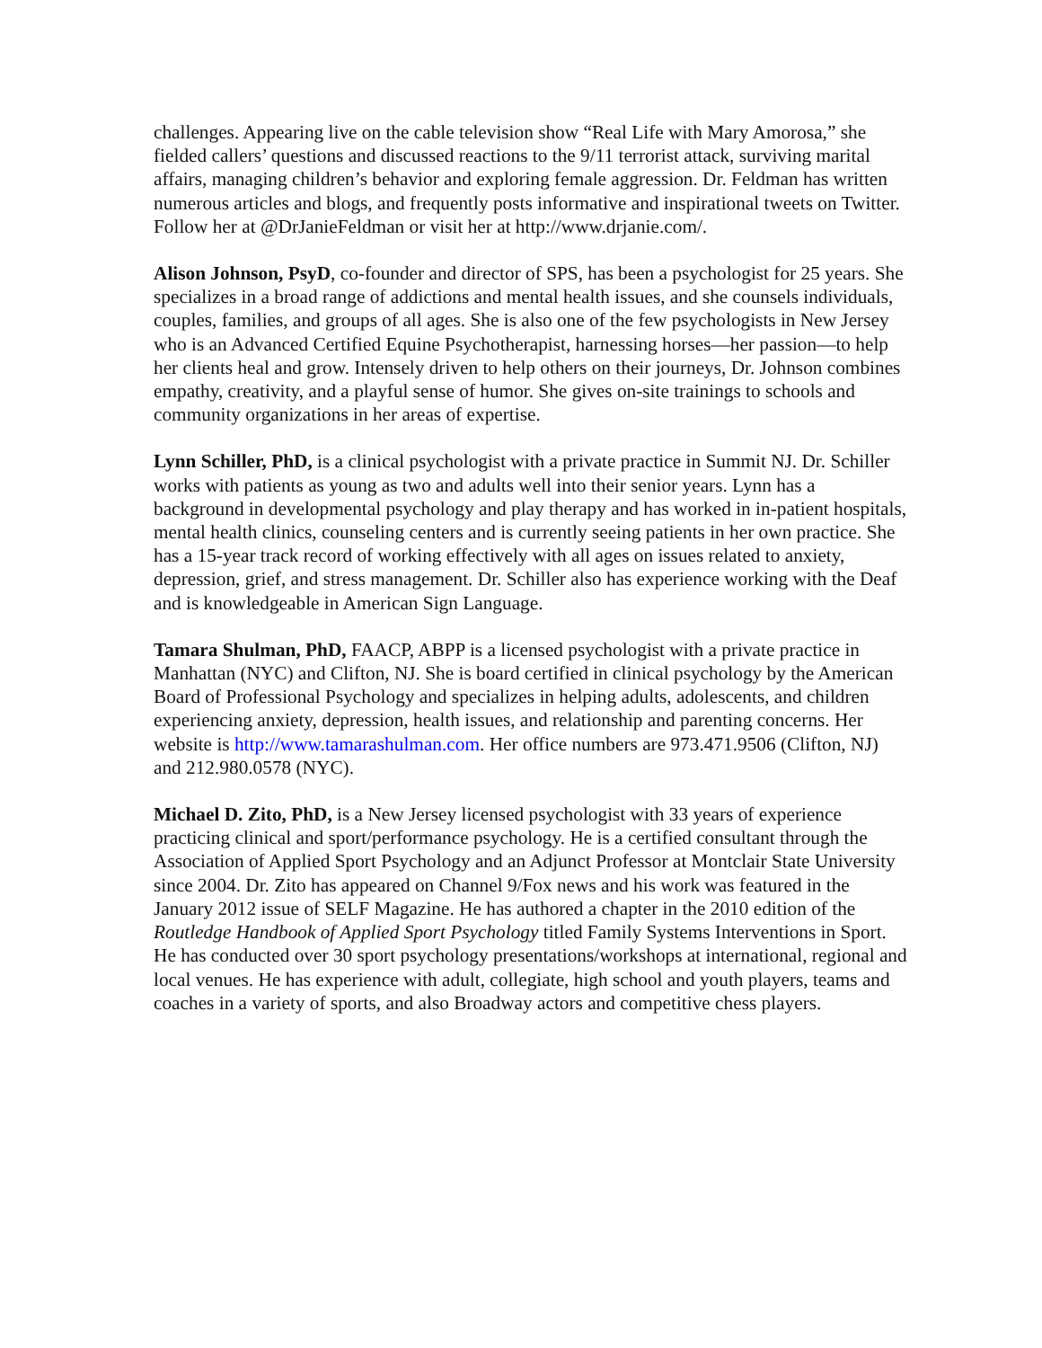challenges. Appearing live on the cable television show “Real Life with Mary Amorosa,” she fielded callers’ questions and discussed reactions to the 9/11 terrorist attack, surviving marital affairs, managing children’s behavior and exploring female aggression. Dr. Feldman has written numerous articles and blogs, and frequently posts informative and inspirational tweets on Twitter. Follow her at @DrJanieFeldman or visit her at http://www.drjanie.com/.
Alison Johnson, PsyD, co-founder and director of SPS, has been a psychologist for 25 years. She specializes in a broad range of addictions and mental health issues, and she counsels individuals, couples, families, and groups of all ages. She is also one of the few psychologists in New Jersey who is an Advanced Certified Equine Psychotherapist, harnessing horses—her passion—to help her clients heal and grow. Intensely driven to help others on their journeys, Dr. Johnson combines empathy, creativity, and a playful sense of humor. She gives on-site trainings to schools and community organizations in her areas of expertise.
Lynn Schiller, PhD, is a clinical psychologist with a private practice in Summit NJ. Dr. Schiller works with patients as young as two and adults well into their senior years. Lynn has a background in developmental psychology and play therapy and has worked in in-patient hospitals, mental health clinics, counseling centers and is currently seeing patients in her own practice. She has a 15-year track record of working effectively with all ages on issues related to anxiety, depression, grief, and stress management. Dr. Schiller also has experience working with the Deaf and is knowledgeable in American Sign Language.
Tamara Shulman, PhD, FAACP, ABPP is a licensed psychologist with a private practice in Manhattan (NYC) and Clifton, NJ. She is board certified in clinical psychology by the American Board of Professional Psychology and specializes in helping adults, adolescents, and children experiencing anxiety, depression, health issues, and relationship and parenting concerns. Her website is http://www.tamarashulman.com. Her office numbers are 973.471.9506 (Clifton, NJ) and 212.980.0578 (NYC).
Michael D. Zito, PhD, is a New Jersey licensed psychologist with 33 years of experience practicing clinical and sport/performance psychology. He is a certified consultant through the Association of Applied Sport Psychology and an Adjunct Professor at Montclair State University since 2004. Dr. Zito has appeared on Channel 9/Fox news and his work was featured in the January 2012 issue of SELF Magazine. He has authored a chapter in the 2010 edition of the Routledge Handbook of Applied Sport Psychology titled Family Systems Interventions in Sport. He has conducted over 30 sport psychology presentations/workshops at international, regional and local venues. He has experience with adult, collegiate, high school and youth players, teams and coaches in a variety of sports, and also Broadway actors and competitive chess players.